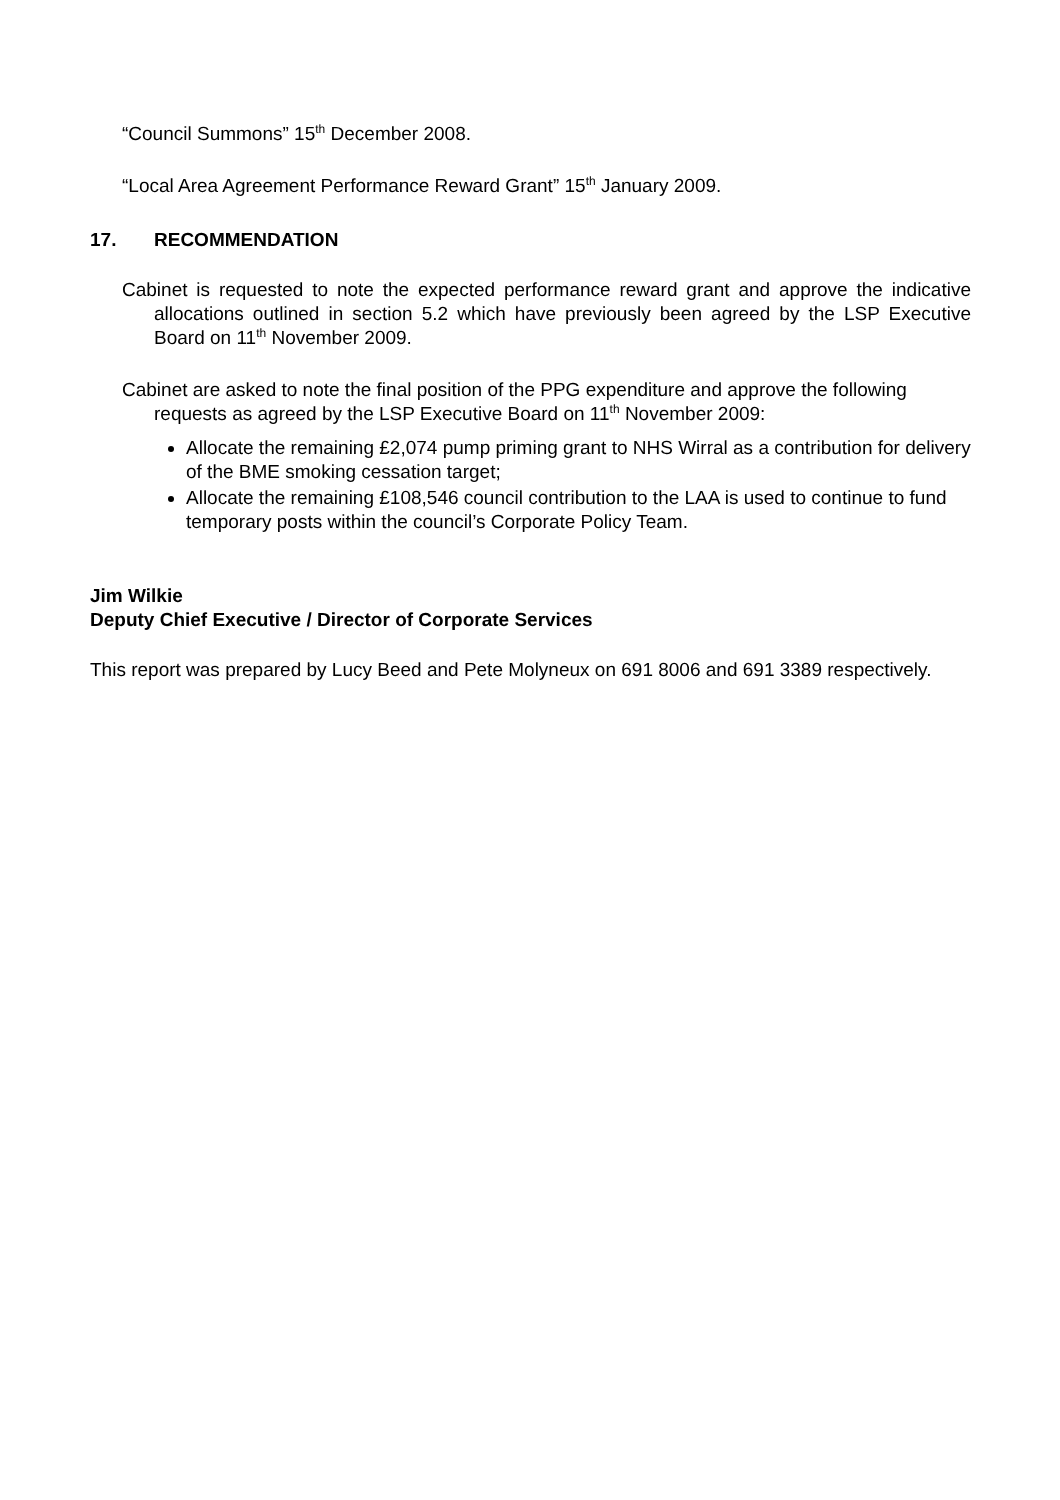“Council Summons” 15<sup>th</sup> December 2008.
“Local Area Agreement Performance Reward Grant” 15<sup>th</sup> January 2009.
17. RECOMMENDATION
Cabinet is requested to note the expected performance reward grant and approve the indicative allocations outlined in section 5.2 which have previously been agreed by the LSP Executive Board on 11<sup>th</sup> November 2009.
Cabinet are asked to note the final position of the PPG expenditure and approve the following requests as agreed by the LSP Executive Board on 11<sup>th</sup> November 2009:
Allocate the remaining £2,074 pump priming grant to NHS Wirral as a contribution for delivery of the BME smoking cessation target;
Allocate the remaining £108,546 council contribution to the LAA is used to continue to fund temporary posts within the council’s Corporate Policy Team.
Jim Wilkie
Deputy Chief Executive / Director of Corporate Services
This report was prepared by Lucy Beed and Pete Molyneux on 691 8006 and 691 3389 respectively.